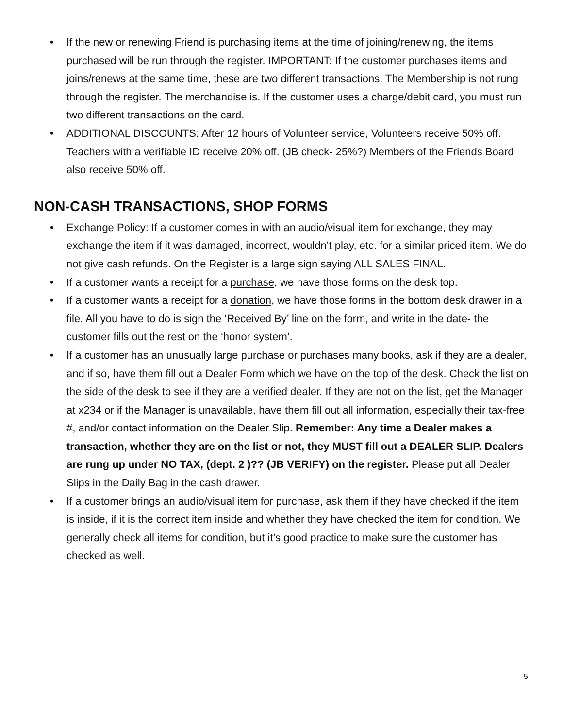• If the new or renewing Friend is purchasing items at the time of joining/renewing, the items purchased will be run through the register. IMPORTANT: If the customer purchases items and joins/renews at the same time, these are two different transactions. The Membership is not rung through the register. The merchandise is. If the customer uses a charge/debit card, you must run two different transactions on the card.
• ADDITIONAL DISCOUNTS: After 12 hours of Volunteer service, Volunteers receive 50% off. Teachers with a verifiable ID receive 20% off. (JB check- 25%?) Members of the Friends Board also receive 50% off.
NON-CASH TRANSACTIONS, SHOP FORMS
• Exchange Policy: If a customer comes in with an audio/visual item for exchange, they may exchange the item if it was damaged, incorrect, wouldn’t play, etc. for a similar priced item. We do not give cash refunds. On the Register is a large sign saying ALL SALES FINAL.
• If a customer wants a receipt for a purchase, we have those forms on the desk top.
• If a customer wants a receipt for a donation, we have those forms in the bottom desk drawer in a file. All you have to do is sign the ‘Received By’ line on the form, and write in the date- the customer fills out the rest on the ‘honor system’.
• If a customer has an unusually large purchase or purchases many books, ask if they are a dealer, and if so, have them fill out a Dealer Form which we have on the top of the desk. Check the list on the side of the desk to see if they are a verified dealer. If they are not on the list, get the Manager at x234 or if the Manager is unavailable, have them fill out all information, especially their tax-free #, and/or contact information on the Dealer Slip. Remember: Any time a Dealer makes a transaction, whether they are on the list or not, they MUST fill out a DEALER SLIP. Dealers are rung up under NO TAX, (dept. 2 )?? (JB VERIFY) on the register. Please put all Dealer Slips in the Daily Bag in the cash drawer.
• If a customer brings an audio/visual item for purchase, ask them if they have checked if the item is inside, if it is the correct item inside and whether they have checked the item for condition. We generally check all items for condition, but it’s good practice to make sure the customer has checked as well.
5